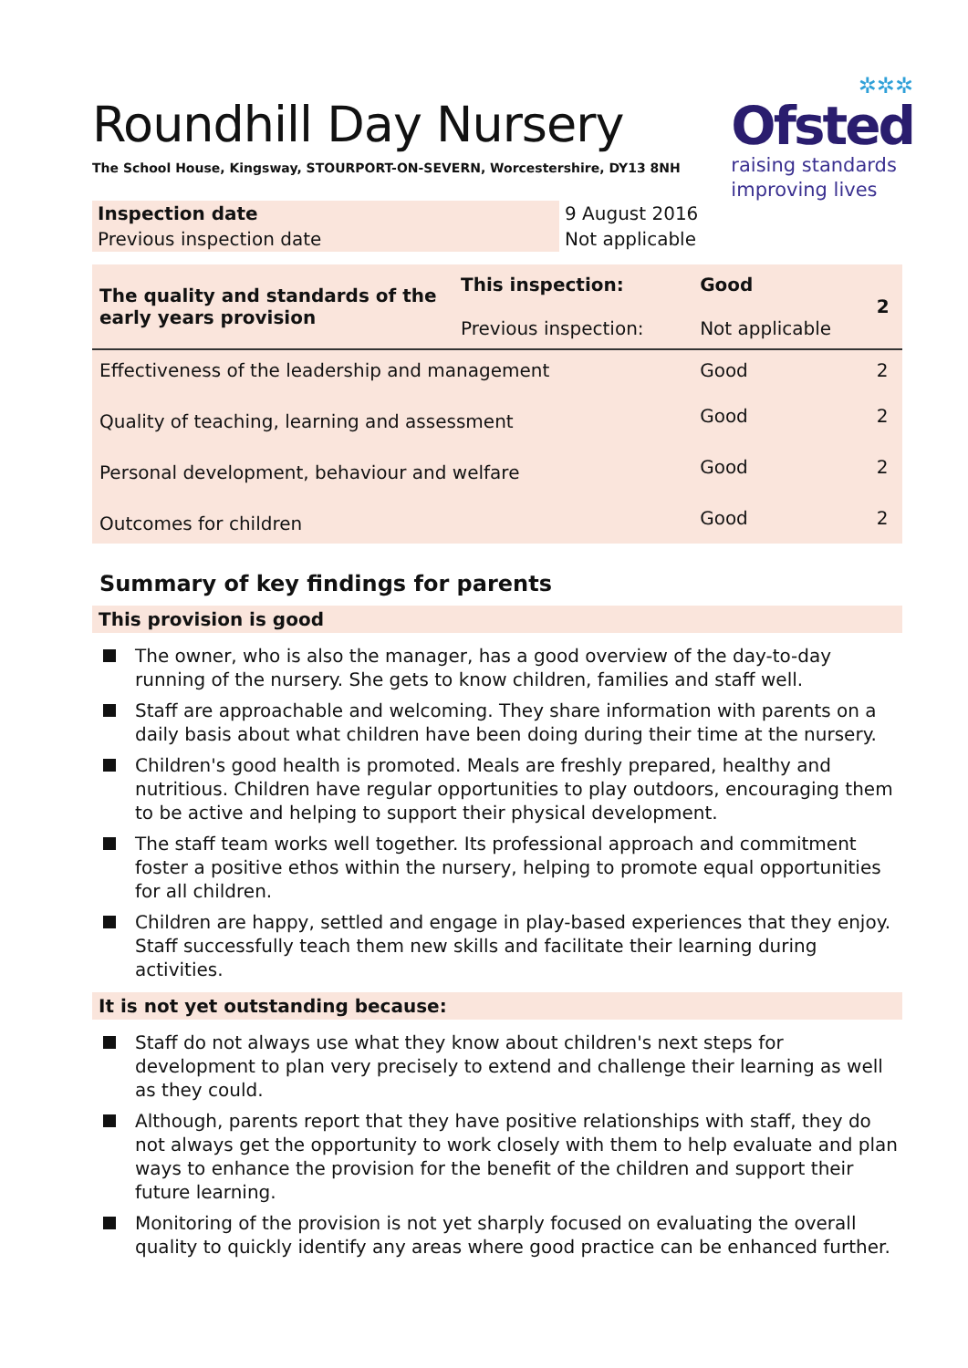✲✲✲
Ofsted
raising standards
improving lives
Roundhill Day Nursery
The School House, Kingsway, STOURPORT-ON-SEVERN, Worcestershire, DY13 8NH
| Inspection date | 9 August 2016 |
| Previous inspection date | Not applicable |
| The quality and standards of the early years provision | This inspection: Previous inspection: | Good Not applicable | 2 |
| Effectiveness of the leadership and management | | Good | 2 |
| Quality of teaching, learning and assessment | | Good | 2 |
| Personal development, behaviour and welfare | | Good | 2 |
| Outcomes for children | | Good | 2 |
Summary of key findings for parents
This provision is good
The owner, who is also the manager, has a good overview of the day-to-day running of the nursery. She gets to know children, families and staff well.
Staff are approachable and welcoming. They share information with parents on a daily basis about what children have been doing during their time at the nursery.
Children's good health is promoted. Meals are freshly prepared, healthy and nutritious. Children have regular opportunities to play outdoors, encouraging them to be active and helping to support their physical development.
The staff team works well together. Its professional approach and commitment foster a positive ethos within the nursery, helping to promote equal opportunities for all children.
Children are happy, settled and engage in play-based experiences that they enjoy. Staff successfully teach them new skills and facilitate their learning during activities.
It is not yet outstanding because:
Staff do not always use what they know about children's next steps for development to plan very precisely to extend and challenge their learning as well as they could.
Although, parents report that they have positive relationships with staff, they do not always get the opportunity to work closely with them to help evaluate and plan ways to enhance the provision for the benefit of the children and support their future learning.
Monitoring of the provision is not yet sharply focused on evaluating the overall quality to quickly identify any areas where good practice can be enhanced further.